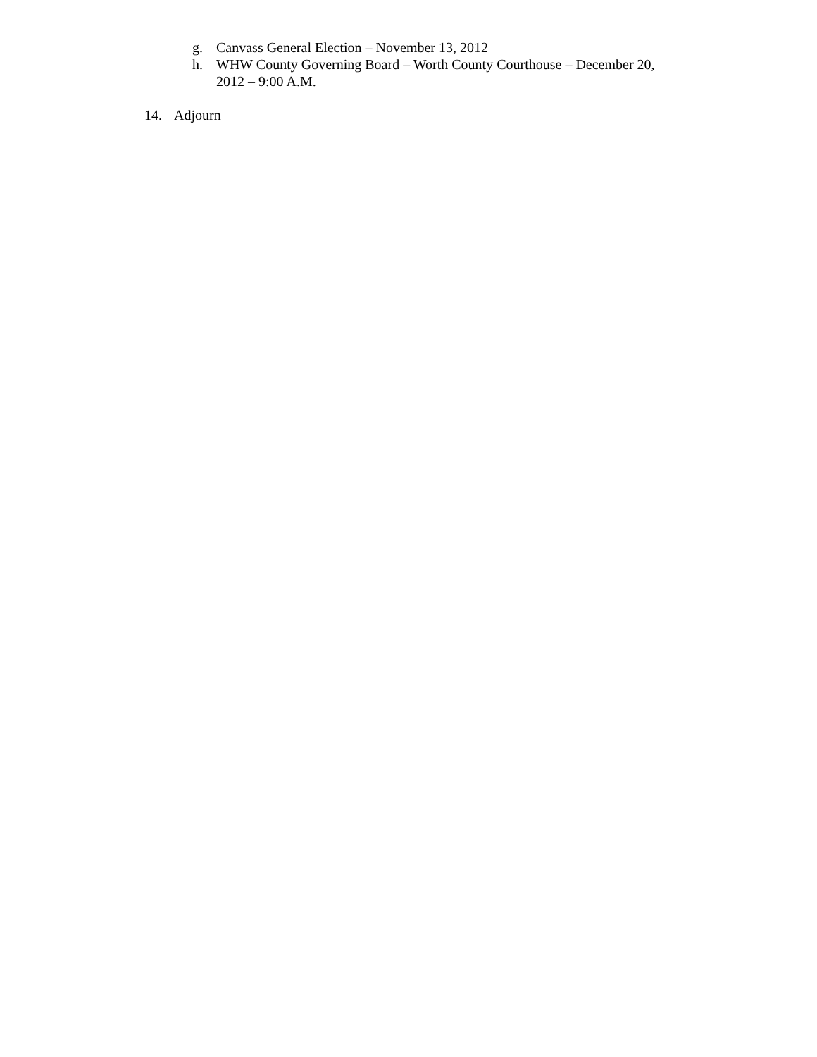g. Canvass General Election – November 13, 2012
h. WHW County Governing Board – Worth County Courthouse – December 20, 2012 – 9:00 A.M.
14. Adjourn